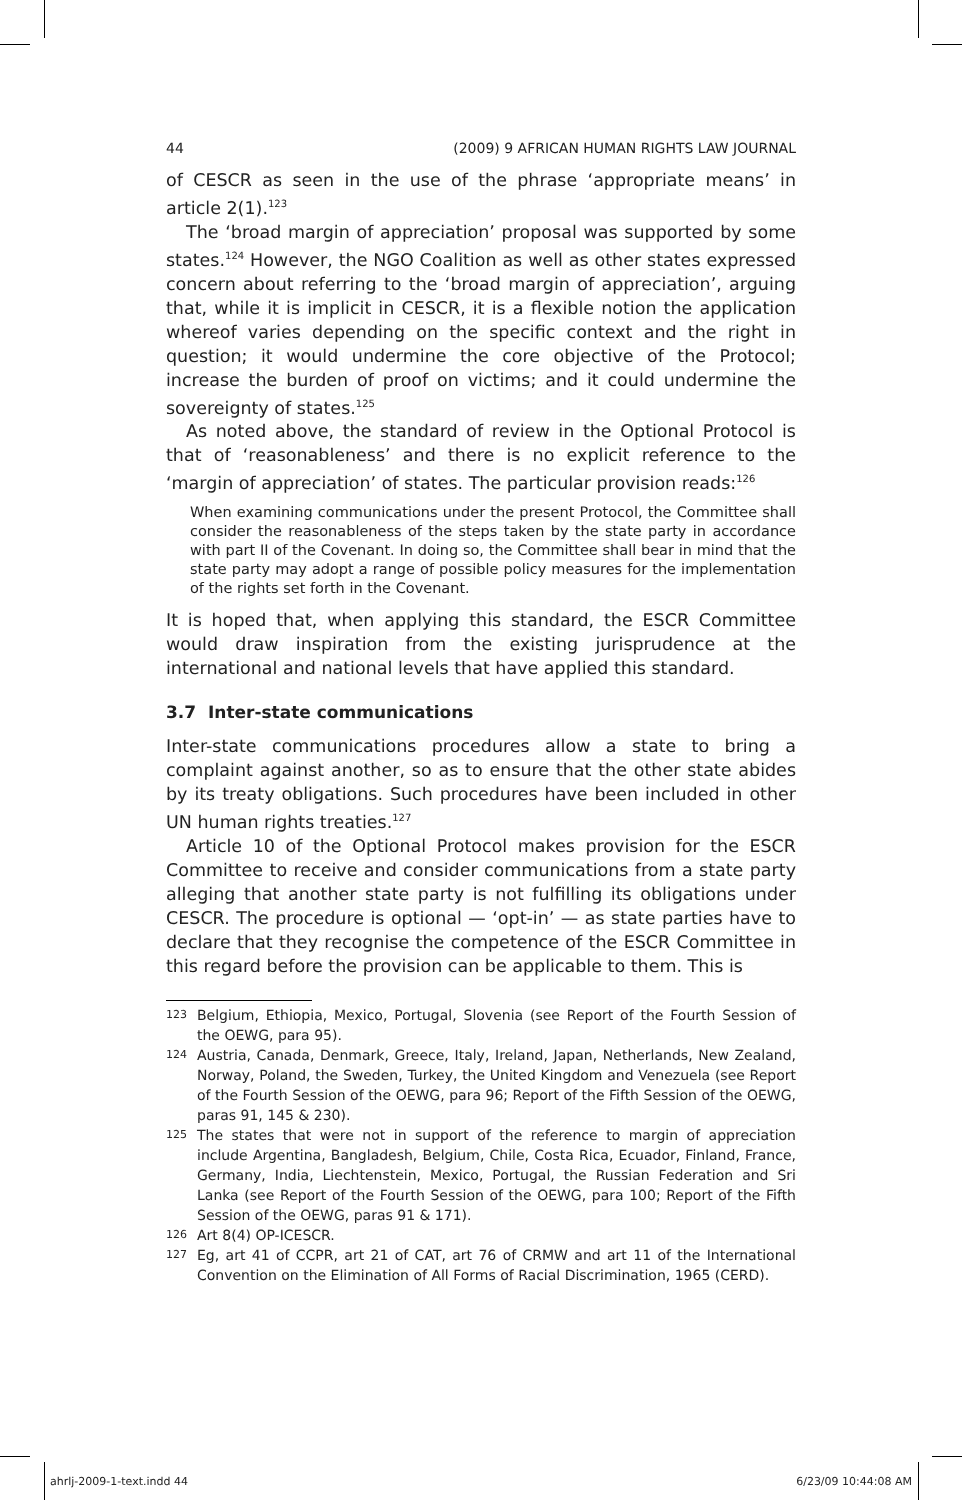44 (2009) 9 AFRICAN HUMAN RIGHTS LAW JOURNAL
of CESCR as seen in the use of the phrase ‘appropriate means’ in article 2(1).<sup>123</sup>
The ‘broad margin of appreciation’ proposal was supported by some states.<sup>124</sup> However, the NGO Coalition as well as other states expressed concern about referring to the ‘broad margin of appreciation’, arguing that, while it is implicit in CESCR, it is a flexible notion the application whereof varies depending on the specific context and the right in question; it would undermine the core objective of the Protocol; increase the burden of proof on victims; and it could undermine the sovereignty of states.<sup>125</sup>
As noted above, the standard of review in the Optional Protocol is that of ‘reasonableness’ and there is no explicit reference to the ‘margin of appreciation’ of states. The particular provision reads:<sup>126</sup>
When examining communications under the present Protocol, the Committee shall consider the reasonableness of the steps taken by the state party in accordance with part II of the Covenant. In doing so, the Committee shall bear in mind that the state party may adopt a range of possible policy measures for the implementation of the rights set forth in the Covenant.
It is hoped that, when applying this standard, the ESCR Committee would draw inspiration from the existing jurisprudence at the international and national levels that have applied this standard.
3.7 Inter-state communications
Inter-state communications procedures allow a state to bring a complaint against another, so as to ensure that the other state abides by its treaty obligations. Such procedures have been included in other UN human rights treaties.<sup>127</sup>
Article 10 of the Optional Protocol makes provision for the ESCR Committee to receive and consider communications from a state party alleging that another state party is not fulfilling its obligations under CESCR. The procedure is optional — ‘opt-in’ — as state parties have to declare that they recognise the competence of the ESCR Committee in this regard before the provision can be applicable to them. This is
123 Belgium, Ethiopia, Mexico, Portugal, Slovenia (see Report of the Fourth Session of the OEWG, para 95).
124 Austria, Canada, Denmark, Greece, Italy, Ireland, Japan, Netherlands, New Zealand, Norway, Poland, the Sweden, Turkey, the United Kingdom and Venezuela (see Report of the Fourth Session of the OEWG, para 96; Report of the Fifth Session of the OEWG, paras 91, 145 & 230).
125 The states that were not in support of the reference to margin of appreciation include Argentina, Bangladesh, Belgium, Chile, Costa Rica, Ecuador, Finland, France, Germany, India, Liechtenstein, Mexico, Portugal, the Russian Federation and Sri Lanka (see Report of the Fourth Session of the OEWG, para 100; Report of the Fifth Session of the OEWG, paras 91 & 171).
126 Art 8(4) OP-ICESCR.
127 Eg, art 41 of CCPR, art 21 of CAT, art 76 of CRMW and art 11 of the International Convention on the Elimination of All Forms of Racial Discrimination, 1965 (CERD).
ahrlj-2009-1-text.indd 44 6/23/09 10:44:08 AM